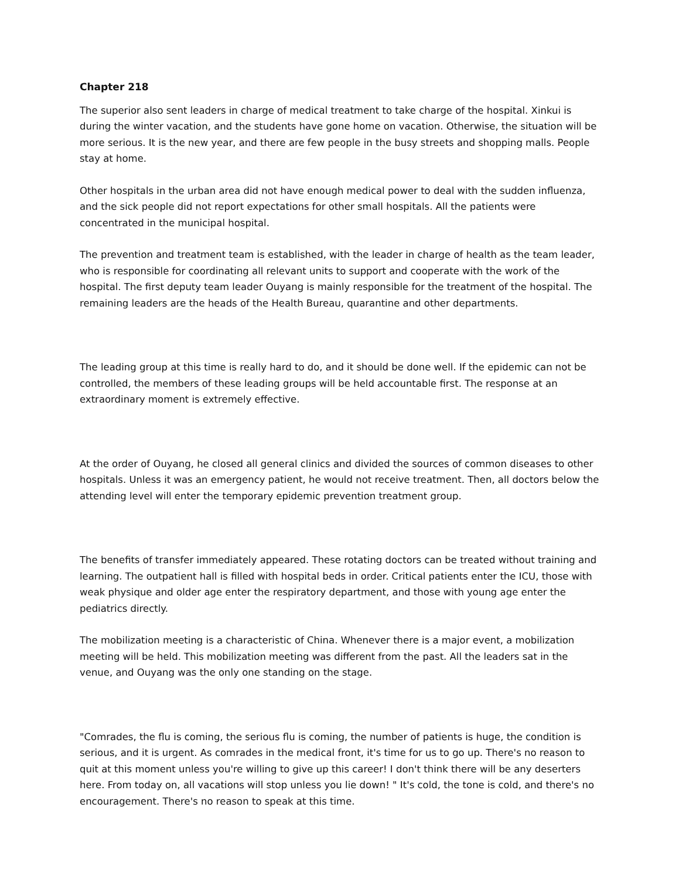Chapter 218
The superior also sent leaders in charge of medical treatment to take charge of the hospital. Xinkui is during the winter vacation, and the students have gone home on vacation. Otherwise, the situation will be more serious. It is the new year, and there are few people in the busy streets and shopping malls. People stay at home.
Other hospitals in the urban area did not have enough medical power to deal with the sudden influenza, and the sick people did not report expectations for other small hospitals. All the patients were concentrated in the municipal hospital.
The prevention and treatment team is established, with the leader in charge of health as the team leader, who is responsible for coordinating all relevant units to support and cooperate with the work of the hospital. The first deputy team leader Ouyang is mainly responsible for the treatment of the hospital. The remaining leaders are the heads of the Health Bureau, quarantine and other departments.
The leading group at this time is really hard to do, and it should be done well. If the epidemic can not be controlled, the members of these leading groups will be held accountable first. The response at an extraordinary moment is extremely effective.
At the order of Ouyang, he closed all general clinics and divided the sources of common diseases to other hospitals. Unless it was an emergency patient, he would not receive treatment. Then, all doctors below the attending level will enter the temporary epidemic prevention treatment group.
The benefits of transfer immediately appeared. These rotating doctors can be treated without training and learning. The outpatient hall is filled with hospital beds in order. Critical patients enter the ICU, those with weak physique and older age enter the respiratory department, and those with young age enter the pediatrics directly.
The mobilization meeting is a characteristic of China. Whenever there is a major event, a mobilization meeting will be held. This mobilization meeting was different from the past. All the leaders sat in the venue, and Ouyang was the only one standing on the stage.
"Comrades, the flu is coming, the serious flu is coming, the number of patients is huge, the condition is serious, and it is urgent. As comrades in the medical front, it's time for us to go up. There's no reason to quit at this moment unless you're willing to give up this career! I don't think there will be any deserters here. From today on, all vacations will stop unless you lie down! " It's cold, the tone is cold, and there's no encouragement. There's no reason to speak at this time.